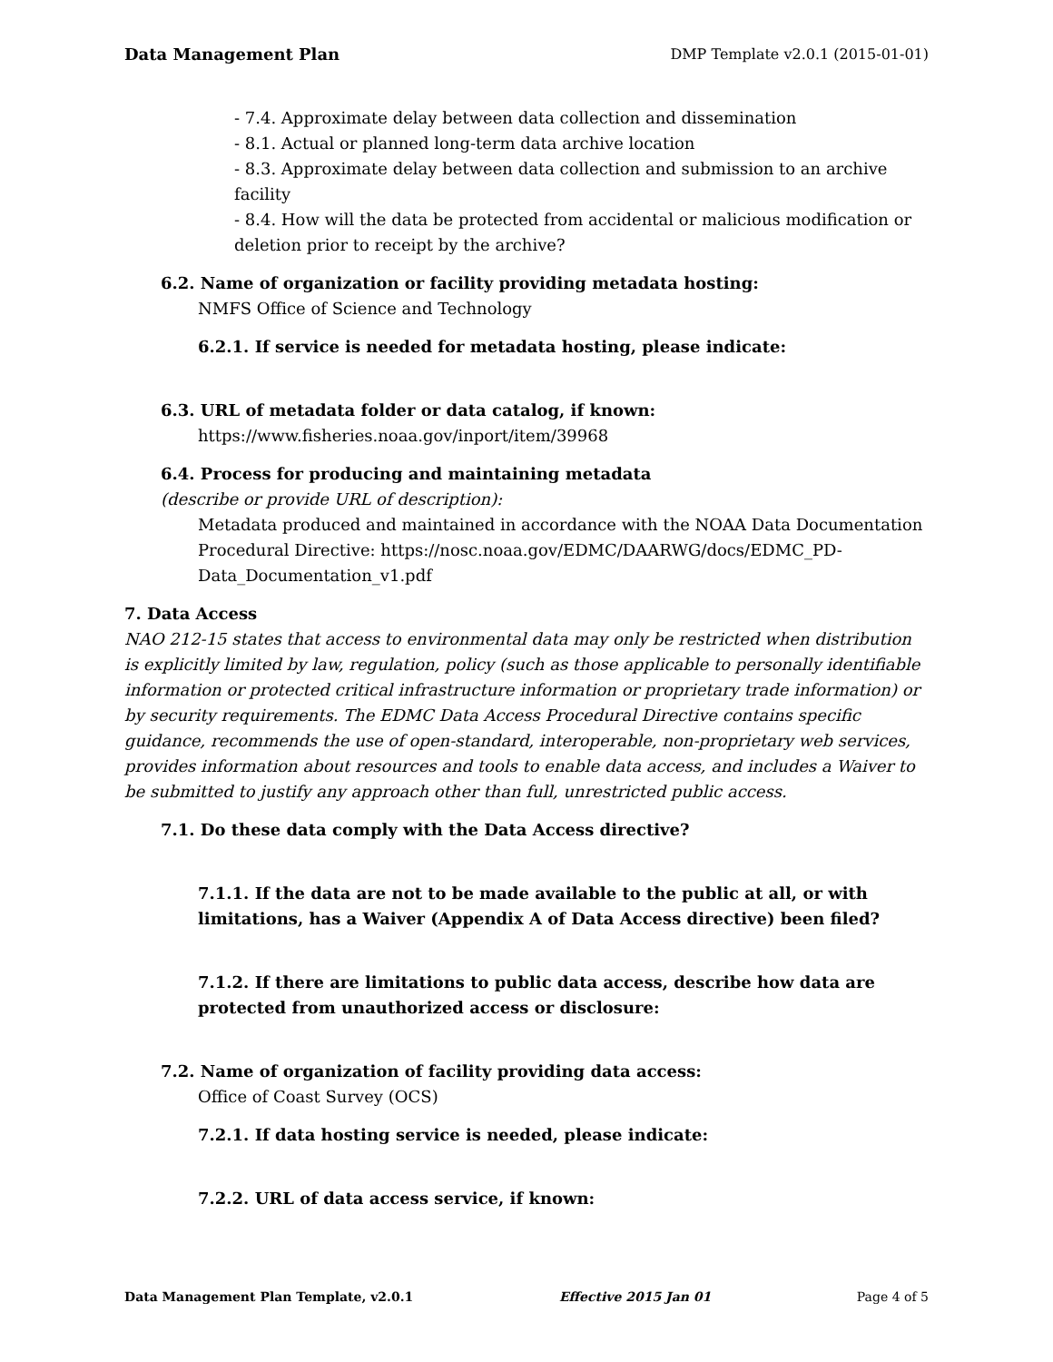Data Management Plan DMP Template v2.0.1 (2015-01-01)
- 7.4. Approximate delay between data collection and dissemination
- 8.1. Actual or planned long-term data archive location
- 8.3. Approximate delay between data collection and submission to an archive facility
- 8.4. How will the data be protected from accidental or malicious modification or deletion prior to receipt by the archive?
6.2. Name of organization or facility providing metadata hosting:
NMFS Office of Science and Technology
6.2.1. If service is needed for metadata hosting, please indicate:
6.3. URL of metadata folder or data catalog, if known:
https://www.fisheries.noaa.gov/inport/item/39968
6.4. Process for producing and maintaining metadata
(describe or provide URL of description):
Metadata produced and maintained in accordance with the NOAA Data Documentation Procedural Directive: https://nosc.noaa.gov/EDMC/DAARWG/docs/EDMC_PD-Data_Documentation_v1.pdf
7. Data Access
NAO 212-15 states that access to environmental data may only be restricted when distribution is explicitly limited by law, regulation, policy (such as those applicable to personally identifiable information or protected critical infrastructure information or proprietary trade information) or by security requirements. The EDMC Data Access Procedural Directive contains specific guidance, recommends the use of open-standard, interoperable, non-proprietary web services, provides information about resources and tools to enable data access, and includes a Waiver to be submitted to justify any approach other than full, unrestricted public access.
7.1. Do these data comply with the Data Access directive?
7.1.1. If the data are not to be made available to the public at all, or with limitations, has a Waiver (Appendix A of Data Access directive) been filed?
7.1.2. If there are limitations to public data access, describe how data are protected from unauthorized access or disclosure:
7.2. Name of organization of facility providing data access:
Office of Coast Survey (OCS)
7.2.1. If data hosting service is needed, please indicate:
7.2.2. URL of data access service, if known:
Data Management Plan Template, v2.0.1 Effective 2015 Jan 01 Page 4 of 5